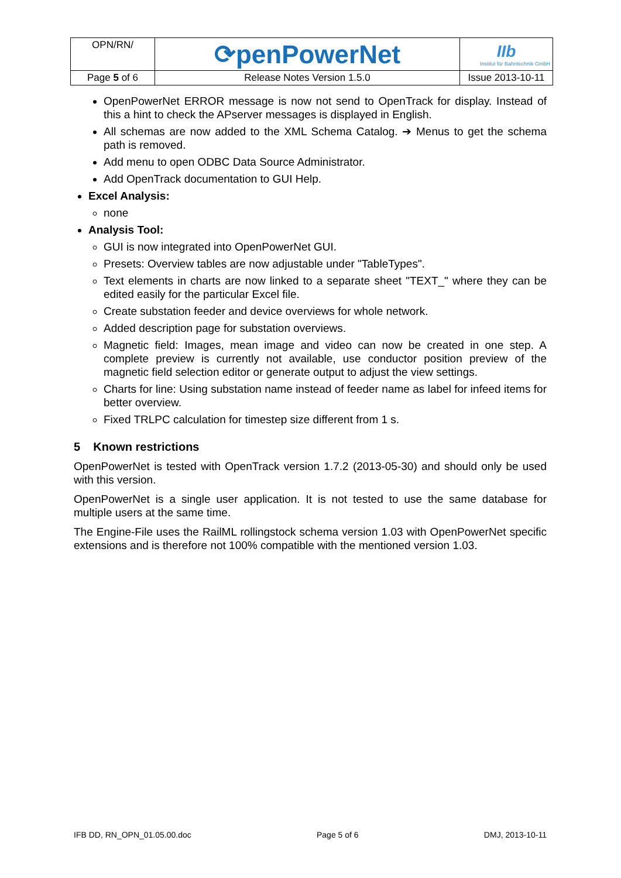| OPN/RN/ | ⟳penPowerNet | IIb Institut für Bahntechnik GmbH |
| Page 5 of 6 | Release Notes Version 1.5.0 | Issue 2013-10-11 |
OpenPowerNet ERROR message is now not send to OpenTrack for display. Instead of this a hint to check the APserver messages is displayed in English.
All schemas are now added to the XML Schema Catalog. ➔ Menus to get the schema path is removed.
Add menu to open ODBC Data Source Administrator.
Add OpenTrack documentation to GUI Help.
Excel Analysis:
none
Analysis Tool:
GUI is now integrated into OpenPowerNet GUI.
Presets: Overview tables are now adjustable under "TableTypes".
Text elements in charts are now linked to a separate sheet "TEXT_" where they can be edited easily for the particular Excel file.
Create substation feeder and device overviews for whole network.
Added description page for substation overviews.
Magnetic field: Images, mean image and video can now be created in one step. A complete preview is currently not available, use conductor position preview of the magnetic field selection editor or generate output to adjust the view settings.
Charts for line: Using substation name instead of feeder name as label for infeed items for better overview.
Fixed TRLPC calculation for timestep size different from 1 s.
5 Known restrictions
OpenPowerNet is tested with OpenTrack version 1.7.2 (2013-05-30) and should only be used with this version.
OpenPowerNet is a single user application. It is not tested to use the same database for multiple users at the same time.
The Engine-File uses the RailML rollingstock schema version 1.03 with OpenPowerNet specific extensions and is therefore not 100% compatible with the mentioned version 1.03.
IFB DD, RN_OPN_01.05.00.doc Page 5 of 6 DMJ, 2013-10-11